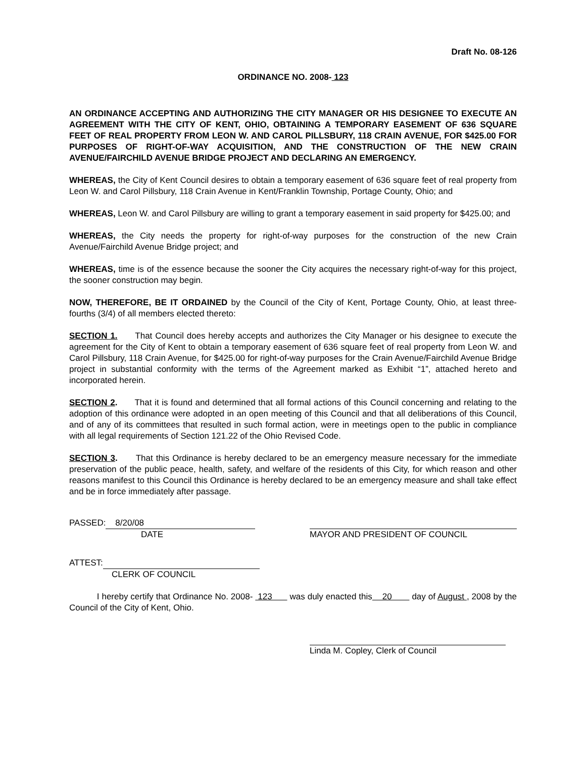Draft No. 08-126
ORDINANCE NO. 2008- 123
AN ORDINANCE ACCEPTING AND AUTHORIZING THE CITY MANAGER OR HIS DESIGNEE TO EXECUTE AN AGREEMENT WITH THE CITY OF KENT, OHIO, OBTAINING A TEMPORARY EASEMENT OF 636 SQUARE FEET OF REAL PROPERTY FROM LEON W. AND CAROL PILLSBURY, 118 CRAIN AVENUE, FOR $425.00 FOR PURPOSES OF RIGHT-OF-WAY ACQUISITION, AND THE CONSTRUCTION OF THE NEW CRAIN AVENUE/FAIRCHILD AVENUE BRIDGE PROJECT AND DECLARING AN EMERGENCY.
WHEREAS, the City of Kent Council desires to obtain a temporary easement of 636 square feet of real property from Leon W. and Carol Pillsbury, 118 Crain Avenue in Kent/Franklin Township, Portage County, Ohio; and
WHEREAS, Leon W. and Carol Pillsbury are willing to grant a temporary easement in said property for $425.00; and
WHEREAS, the City needs the property for right-of-way purposes for the construction of the new Crain Avenue/Fairchild Avenue Bridge project; and
WHEREAS, time is of the essence because the sooner the City acquires the necessary right-of-way for this project, the sooner construction may begin.
NOW, THEREFORE, BE IT ORDAINED by the Council of the City of Kent, Portage County, Ohio, at least three-fourths (3/4) of all members elected thereto:
SECTION 1. That Council does hereby accepts and authorizes the City Manager or his designee to execute the agreement for the City of Kent to obtain a temporary easement of 636 square feet of real property from Leon W. and Carol Pillsbury, 118 Crain Avenue, for $425.00 for right-of-way purposes for the Crain Avenue/Fairchild Avenue Bridge project in substantial conformity with the terms of the Agreement marked as Exhibit “1”, attached hereto and incorporated herein.
SECTION 2. That it is found and determined that all formal actions of this Council concerning and relating to the adoption of this ordinance were adopted in an open meeting of this Council and that all deliberations of this Council, and of any of its committees that resulted in such formal action, were in meetings open to the public in compliance with all legal requirements of Section 121.22 of the Ohio Revised Code.
SECTION 3. That this Ordinance is hereby declared to be an emergency measure necessary for the immediate preservation of the public peace, health, safety, and welfare of the residents of this City, for which reason and other reasons manifest to this Council this Ordinance is hereby declared to be an emergency measure and shall take effect and be in force immediately after passage.
PASSED: 8/20/08
DATE
MAYOR AND PRESIDENT OF COUNCIL
ATTEST:
CLERK OF COUNCIL
I hereby certify that Ordinance No. 2008- 123 was duly enacted this 20 day of August , 2008 by the Council of the City of Kent, Ohio.
Linda M. Copley, Clerk of Council